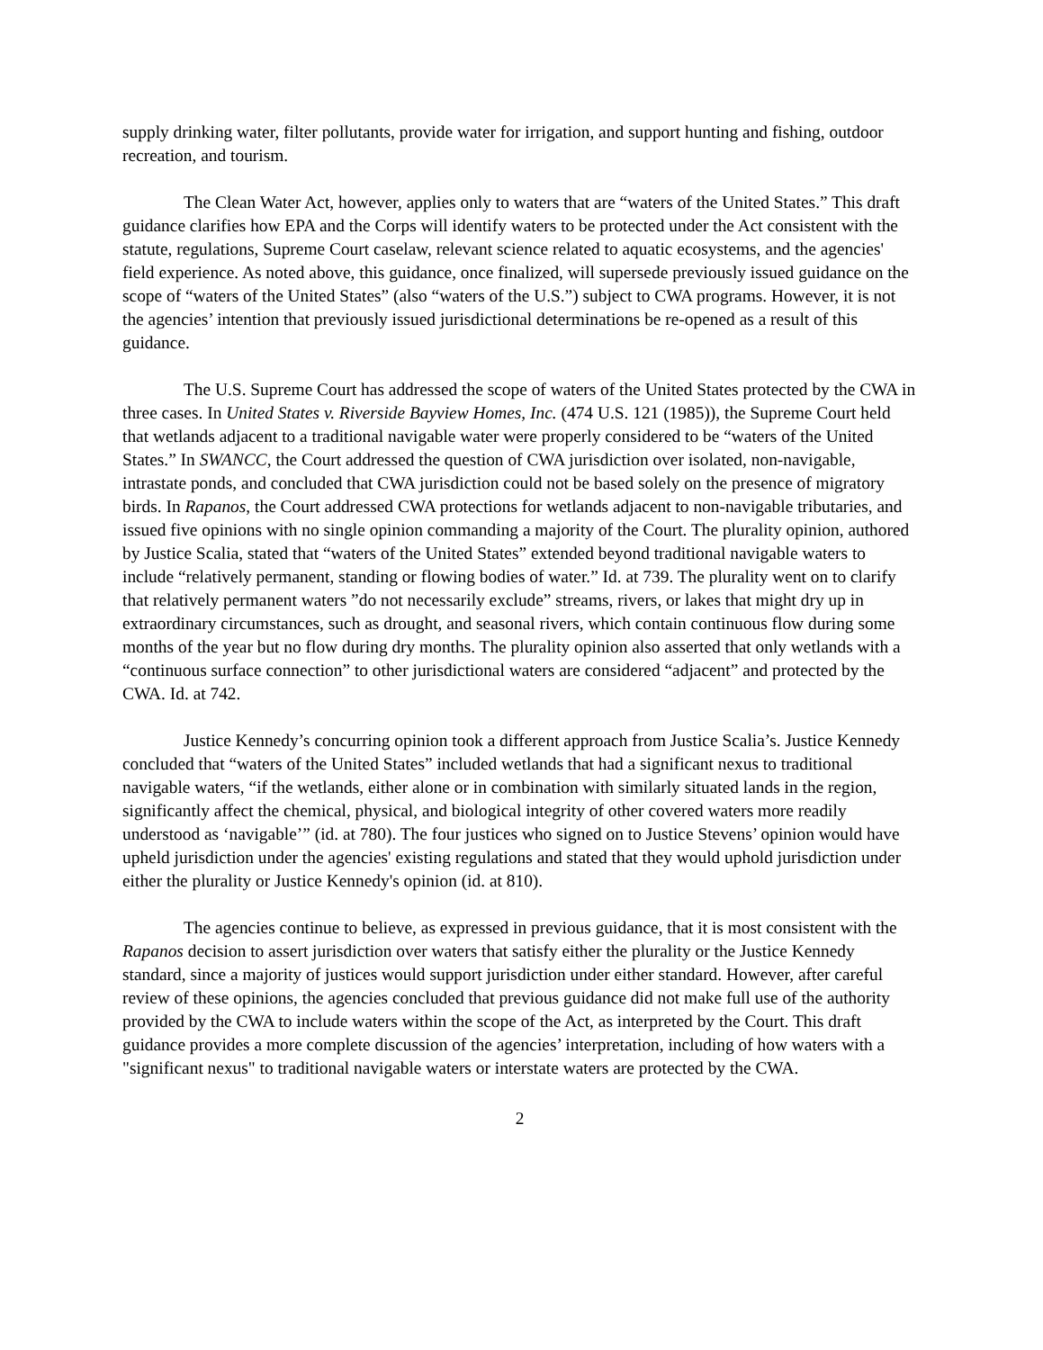supply drinking water, filter pollutants, provide water for irrigation, and support hunting and fishing, outdoor recreation, and tourism.
The Clean Water Act, however, applies only to waters that are “waters of the United States.” This draft guidance clarifies how EPA and the Corps will identify waters to be protected under the Act consistent with the statute, regulations, Supreme Court caselaw, relevant science related to aquatic ecosystems, and the agencies' field experience. As noted above, this guidance, once finalized, will supersede previously issued guidance on the scope of “waters of the United States” (also “waters of the U.S.”) subject to CWA programs. However, it is not the agencies’ intention that previously issued jurisdictional determinations be re-opened as a result of this guidance.
The U.S. Supreme Court has addressed the scope of waters of the United States protected by the CWA in three cases. In United States v. Riverside Bayview Homes, Inc. (474 U.S. 121 (1985)), the Supreme Court held that wetlands adjacent to a traditional navigable water were properly considered to be “waters of the United States.” In SWANCC, the Court addressed the question of CWA jurisdiction over isolated, non-navigable, intrastate ponds, and concluded that CWA jurisdiction could not be based solely on the presence of migratory birds. In Rapanos, the Court addressed CWA protections for wetlands adjacent to non-navigable tributaries, and issued five opinions with no single opinion commanding a majority of the Court. The plurality opinion, authored by Justice Scalia, stated that “waters of the United States” extended beyond traditional navigable waters to include “relatively permanent, standing or flowing bodies of water.” Id. at 739. The plurality went on to clarify that relatively permanent waters ”do not necessarily exclude” streams, rivers, or lakes that might dry up in extraordinary circumstances, such as drought, and seasonal rivers, which contain continuous flow during some months of the year but no flow during dry months. The plurality opinion also asserted that only wetlands with a “continuous surface connection” to other jurisdictional waters are considered “adjacent” and protected by the CWA. Id. at 742.
Justice Kennedy’s concurring opinion took a different approach from Justice Scalia’s. Justice Kennedy concluded that “waters of the United States” included wetlands that had a significant nexus to traditional navigable waters, “if the wetlands, either alone or in combination with similarly situated lands in the region, significantly affect the chemical, physical, and biological integrity of other covered waters more readily understood as ‘navigable’” (id. at 780). The four justices who signed on to Justice Stevens’ opinion would have upheld jurisdiction under the agencies' existing regulations and stated that they would uphold jurisdiction under either the plurality or Justice Kennedy's opinion (id. at 810).
The agencies continue to believe, as expressed in previous guidance, that it is most consistent with the Rapanos decision to assert jurisdiction over waters that satisfy either the plurality or the Justice Kennedy standard, since a majority of justices would support jurisdiction under either standard. However, after careful review of these opinions, the agencies concluded that previous guidance did not make full use of the authority provided by the CWA to include waters within the scope of the Act, as interpreted by the Court. This draft guidance provides a more complete discussion of the agencies’ interpretation, including of how waters with a "significant nexus" to traditional navigable waters or interstate waters are protected by the CWA.
2